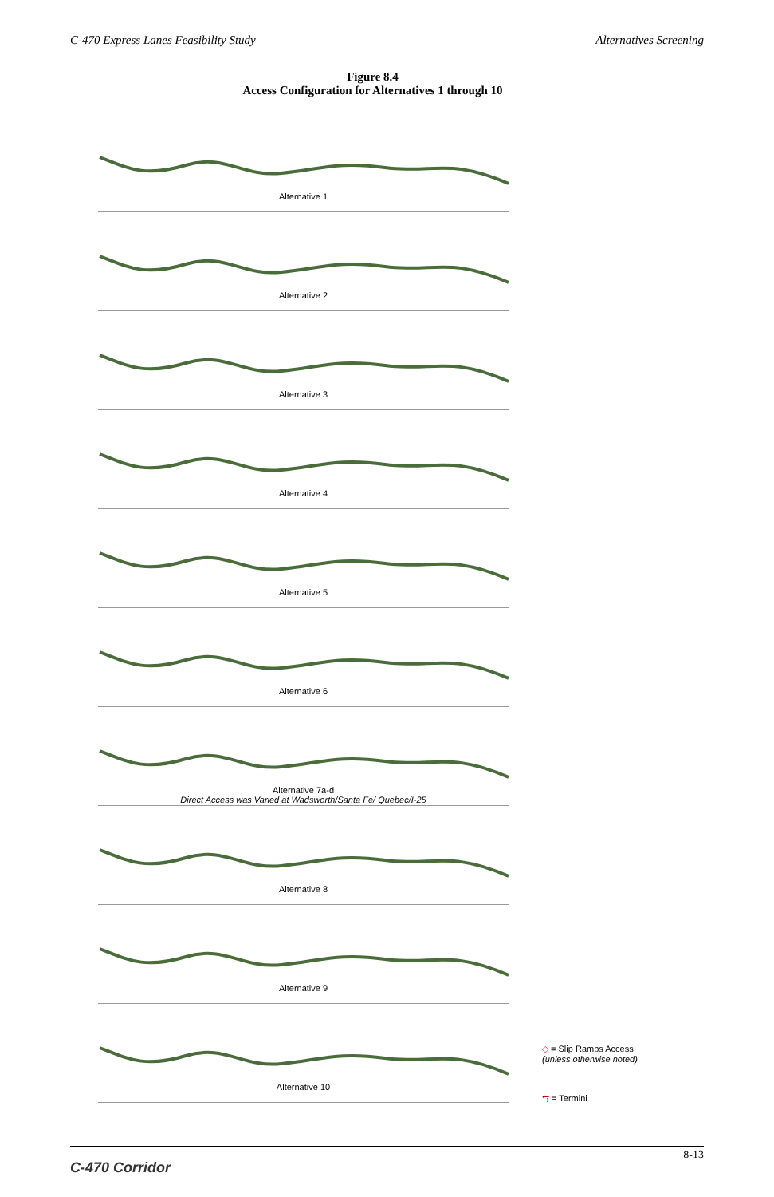C-470 Express Lanes Feasibility Study Alternatives Screening
Figure 8.4
Access Configuration for Alternatives 1 through 10
Alternative 1
Alternative 2
Alternative 3
Alternative 4
Alternative 5
Alternative 6
Alternative 7a-d
Direct Access was Varied at Wadsworth/Santa Fe/ Quebec/I-25
Alternative 8
Alternative 9
Alternative 10
◇ = Slip Ramps Access
(unless otherwise noted)
⇆ = Termini
C-470 Corridor 8-13